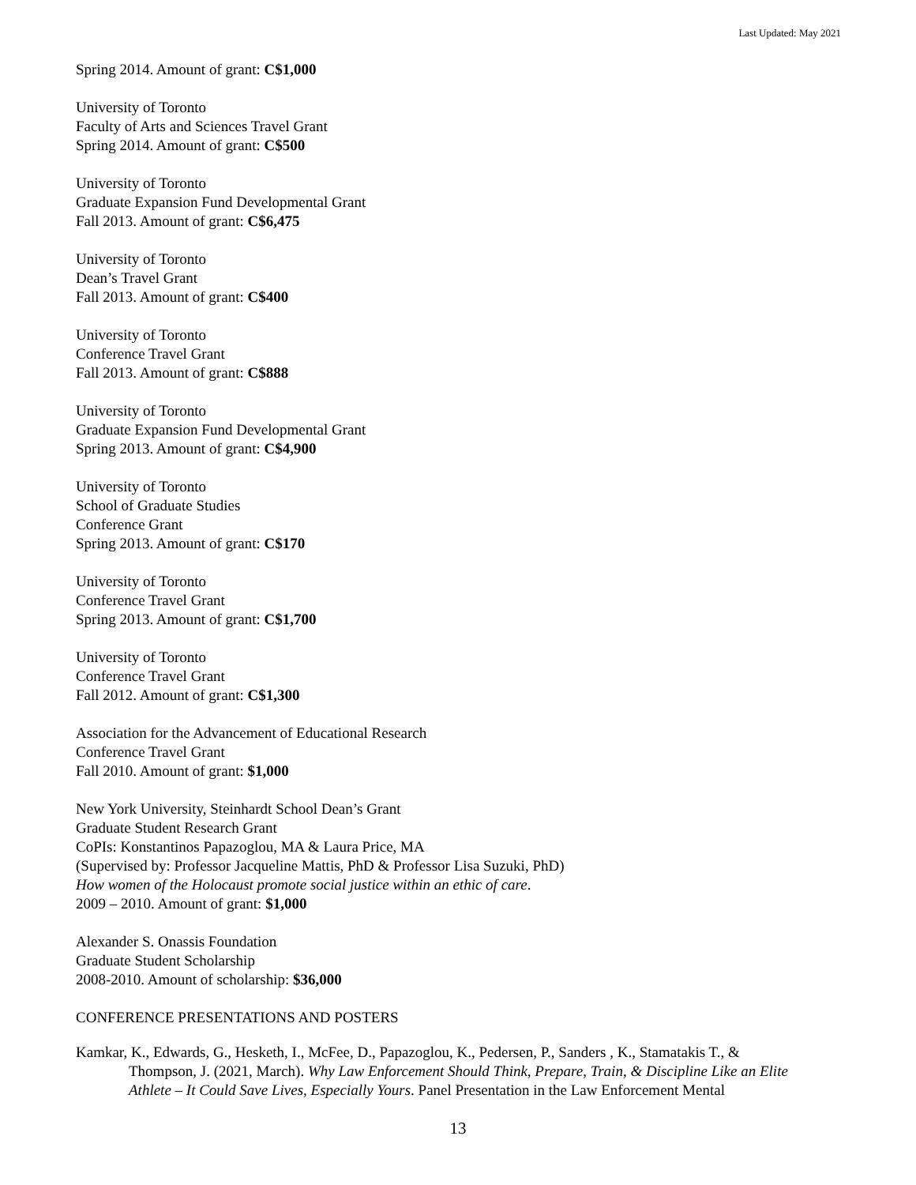Last Updated: May 2021
Spring 2014. Amount of grant: C$1,000
University of Toronto
Faculty of Arts and Sciences Travel Grant
Spring 2014. Amount of grant: C$500
University of Toronto
Graduate Expansion Fund Developmental Grant
Fall 2013. Amount of grant: C$6,475
University of Toronto
Dean’s Travel Grant
Fall 2013. Amount of grant: C$400
University of Toronto
Conference Travel Grant
Fall 2013. Amount of grant: C$888
University of Toronto
Graduate Expansion Fund Developmental Grant
Spring 2013. Amount of grant: C$4,900
University of Toronto
School of Graduate Studies
Conference Grant
Spring 2013. Amount of grant: C$170
University of Toronto
Conference Travel Grant
Spring 2013. Amount of grant: C$1,700
University of Toronto
Conference Travel Grant
Fall 2012. Amount of grant: C$1,300
Association for the Advancement of Educational Research
Conference Travel Grant
Fall 2010. Amount of grant: $1,000
New York University, Steinhardt School Dean’s Grant
Graduate Student Research Grant
CoPIs: Konstantinos Papazoglou, MA & Laura Price, MA
(Supervised by: Professor Jacqueline Mattis, PhD & Professor Lisa Suzuki, PhD)
How women of the Holocaust promote social justice within an ethic of care.
2009 – 2010. Amount of grant: $1,000
Alexander S. Onassis Foundation
Graduate Student Scholarship
2008-2010. Amount of scholarship: $36,000
CONFERENCE PRESENTATIONS AND POSTERS
Kamkar, K., Edwards, G., Hesketh, I., McFee, D., Papazoglou, K., Pedersen, P., Sanders , K., Stamatakis T., & Thompson, J. (2021, March). Why Law Enforcement Should Think, Prepare, Train, & Discipline Like an Elite Athlete – It Could Save Lives, Especially Yours. Panel Presentation in the Law Enforcement Mental
13